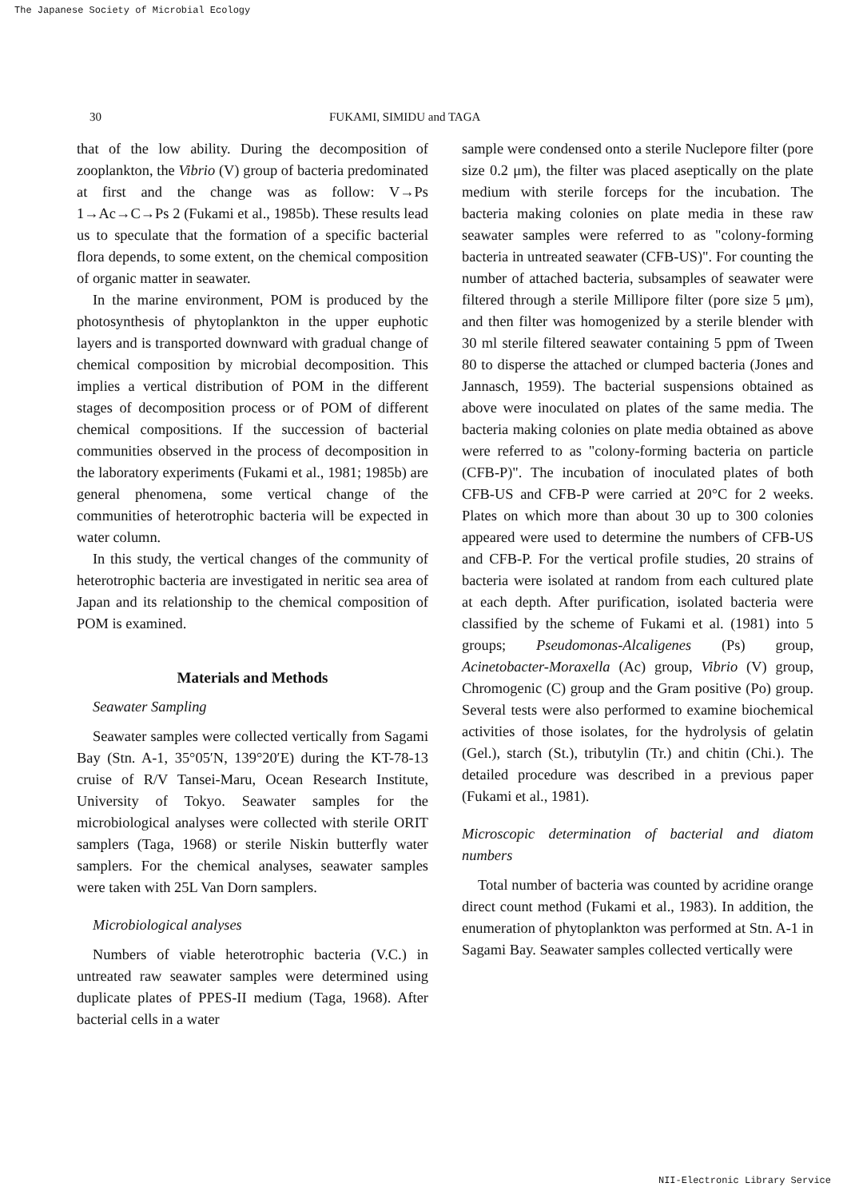The Japanese Society of Microbial Ecology
30 FUKAMI, SIMIDU and TAGA
that of the low ability. During the decomposition of zooplankton, the Vibrio (V) group of bacteria predominated at first and the change was as follow: V→Ps 1→Ac→C→Ps 2 (Fukami et al., 1985b). These results lead us to speculate that the formation of a specific bacterial flora depends, to some extent, on the chemical composition of organic matter in seawater.
In the marine environment, POM is produced by the photosynthesis of phytoplankton in the upper euphotic layers and is transported downward with gradual change of chemical composition by microbial decomposition. This implies a vertical distribution of POM in the different stages of decomposition process or of POM of different chemical compositions. If the succession of bacterial communities observed in the process of decomposition in the laboratory experiments (Fukami et al., 1981; 1985b) are general phenomena, some vertical change of the communities of heterotrophic bacteria will be expected in water column.
In this study, the vertical changes of the community of heterotrophic bacteria are investigated in neritic sea area of Japan and its relationship to the chemical composition of POM is examined.
Materials and Methods
Seawater Sampling
Seawater samples were collected vertically from Sagami Bay (Stn. A-1, 35°05′N, 139°20′E) during the KT-78-13 cruise of R/V Tansei-Maru, Ocean Research Institute, University of Tokyo. Seawater samples for the microbiological analyses were collected with sterile ORIT samplers (Taga, 1968) or sterile Niskin butterfly water samplers. For the chemical analyses, seawater samples were taken with 25L Van Dorn samplers.
Microbiological analyses
Numbers of viable heterotrophic bacteria (V.C.) in untreated raw seawater samples were determined using duplicate plates of PPES-II medium (Taga, 1968). After bacterial cells in a water
sample were condensed onto a sterile Nuclepore filter (pore size 0.2 μm), the filter was placed aseptically on the plate medium with sterile forceps for the incubation. The bacteria making colonies on plate media in these raw seawater samples were referred to as "colony-forming bacteria in untreated seawater (CFB-US)". For counting the number of attached bacteria, subsamples of seawater were filtered through a sterile Millipore filter (pore size 5 μm), and then filter was homogenized by a sterile blender with 30 ml sterile filtered seawater containing 5 ppm of Tween 80 to disperse the attached or clumped bacteria (Jones and Jannasch, 1959). The bacterial suspensions obtained as above were inoculated on plates of the same media. The bacteria making colonies on plate media obtained as above were referred to as "colony-forming bacteria on particle (CFB-P)". The incubation of inoculated plates of both CFB-US and CFB-P were carried at 20°C for 2 weeks. Plates on which more than about 30 up to 300 colonies appeared were used to determine the numbers of CFB-US and CFB-P. For the vertical profile studies, 20 strains of bacteria were isolated at random from each cultured plate at each depth. After purification, isolated bacteria were classified by the scheme of Fukami et al. (1981) into 5 groups; Pseudomonas-Alcaligenes (Ps) group, Acinetobacter-Moraxella (Ac) group, Vibrio (V) group, Chromogenic (C) group and the Gram positive (Po) group. Several tests were also performed to examine biochemical activities of those isolates, for the hydrolysis of gelatin (Gel.), starch (St.), tributylin (Tr.) and chitin (Chi.). The detailed procedure was described in a previous paper (Fukami et al., 1981).
Microscopic determination of bacterial and diatom numbers
Total number of bacteria was counted by acridine orange direct count method (Fukami et al., 1983). In addition, the enumeration of phytoplankton was performed at Stn. A-1 in Sagami Bay. Seawater samples collected vertically were
NII-Electronic Library Service